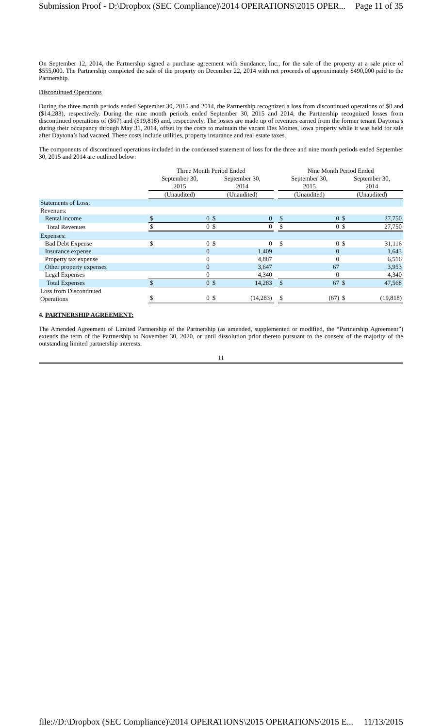Submission Proof - D:\Dropbox (SEC Compliance)\2014 OPERATIONS\2015 OPER... Page 11 of 35
On September 12, 2014, the Partnership signed a purchase agreement with Sundance, Inc., for the sale of the property at a sale price of $555,000. The Partnership completed the sale of the property on December 22, 2014 with net proceeds of approximately $490,000 paid to the Partnership.
Discontinued Operations
During the three month periods ended September 30, 2015 and 2014, the Partnership recognized a loss from discontinued operations of $0 and ($14,283), respectively. During the nine month periods ended September 30, 2015 and 2014, the Partnership recognized losses from discontinued operations of ($67) and ($19,818) and, respectively. The losses are made up of revenues earned from the former tenant Daytona’s during their occupancy through May 31, 2014, offset by the costs to maintain the vacant Des Moines, Iowa property while it was held for sale after Daytona’s had vacated. These costs include utilities, property insurance and real estate taxes.
The components of discontinued operations included in the condensed statement of loss for the three and nine month periods ended September 30, 2015 and 2014 are outlined below:
| | Three Month Period Ended | | | | | Nine Month Period Ended | | | |
| --- | --- | --- | --- | --- | --- | --- | --- | --- | --- |
| | September 30, 2015 | | September 30, 2014 | | | September 30, 2015 | | September 30, 2014 | |
| | (Unaudited) | | (Unaudited) | | | (Unaudited) | | (Unaudited) | |
| Statements of Loss: | | | | | | | | | |
| Revenues: | | | | | | | | | |
| Rental income | $ | 0 | $ | 0 | | $ | 0 | $ | 27,750 |
| Total Revenues | $ | 0 | $ | 0 | | $ | 0 | $ | 27,750 |
| Expenses: | | | | | | | | | |
| Bad Debt Expense | $ | 0 | $ | 0 | | $ | 0 | $ | 31,116 |
| Insurance expense | | 0 | | 1,409 | | | 0 | | 1,643 |
| Property tax expense | | 0 | | 4,887 | | | 0 | | 6,516 |
| Other property expenses | | 0 | | 3,647 | | | 67 | | 3,953 |
| Legal Expenses | | 0 | | 4,340 | | | 0 | | 4,340 |
| Total Expenses | $ | 0 | $ | 14,283 | | $ | 67 | $ | 47,568 |
| Loss from Discontinued Operations | $ | 0 | $ | (14,283) | | $ | (67) | $ | (19,818) |
4. PARTNERSHIP AGREEMENT:
The Amended Agreement of Limited Partnership of the Partnership (as amended, supplemented or modified, the “Partnership Agreement”) extends the term of the Partnership to November 30, 2020, or until dissolution prior thereto pursuant to the consent of the majority of the outstanding limited partnership interests.
11
file://D:\Dropbox (SEC Compliance)\2014 OPERATIONS\2015 OPERATIONS\2015 E... 11/13/2015